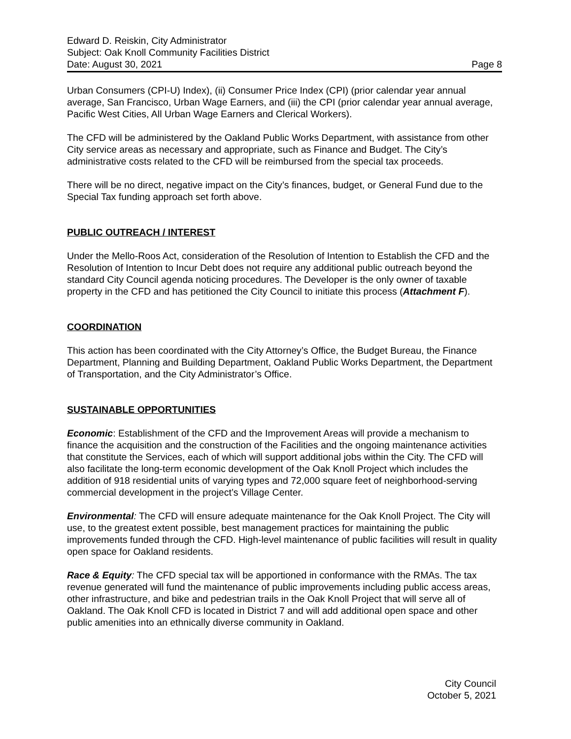Edward D. Reiskin, City Administrator
Subject: Oak Knoll Community Facilities District
Date: August 30, 2021 Page 8
Urban Consumers (CPI-U) Index), (ii) Consumer Price Index (CPI) (prior calendar year annual average, San Francisco, Urban Wage Earners, and (iii) the CPI (prior calendar year annual average, Pacific West Cities, All Urban Wage Earners and Clerical Workers).
The CFD will be administered by the Oakland Public Works Department, with assistance from other City service areas as necessary and appropriate, such as Finance and Budget. The City’s administrative costs related to the CFD will be reimbursed from the special tax proceeds.
There will be no direct, negative impact on the City’s finances, budget, or General Fund due to the Special Tax funding approach set forth above.
PUBLIC OUTREACH / INTEREST
Under the Mello-Roos Act, consideration of the Resolution of Intention to Establish the CFD and the Resolution of Intention to Incur Debt does not require any additional public outreach beyond the standard City Council agenda noticing procedures. The Developer is the only owner of taxable property in the CFD and has petitioned the City Council to initiate this process (Attachment F).
COORDINATION
This action has been coordinated with the City Attorney’s Office, the Budget Bureau, the Finance Department, Planning and Building Department, Oakland Public Works Department, the Department of Transportation, and the City Administrator’s Office.
SUSTAINABLE OPPORTUNITIES
Economic: Establishment of the CFD and the Improvement Areas will provide a mechanism to finance the acquisition and the construction of the Facilities and the ongoing maintenance activities that constitute the Services, each of which will support additional jobs within the City. The CFD will also facilitate the long-term economic development of the Oak Knoll Project which includes the addition of 918 residential units of varying types and 72,000 square feet of neighborhood-serving commercial development in the project’s Village Center.
Environmental: The CFD will ensure adequate maintenance for the Oak Knoll Project. The City will use, to the greatest extent possible, best management practices for maintaining the public improvements funded through the CFD. High-level maintenance of public facilities will result in quality open space for Oakland residents.
Race & Equity: The CFD special tax will be apportioned in conformance with the RMAs. The tax revenue generated will fund the maintenance of public improvements including public access areas, other infrastructure, and bike and pedestrian trails in the Oak Knoll Project that will serve all of Oakland. The Oak Knoll CFD is located in District 7 and will add additional open space and other public amenities into an ethnically diverse community in Oakland.
City Council
October 5, 2021